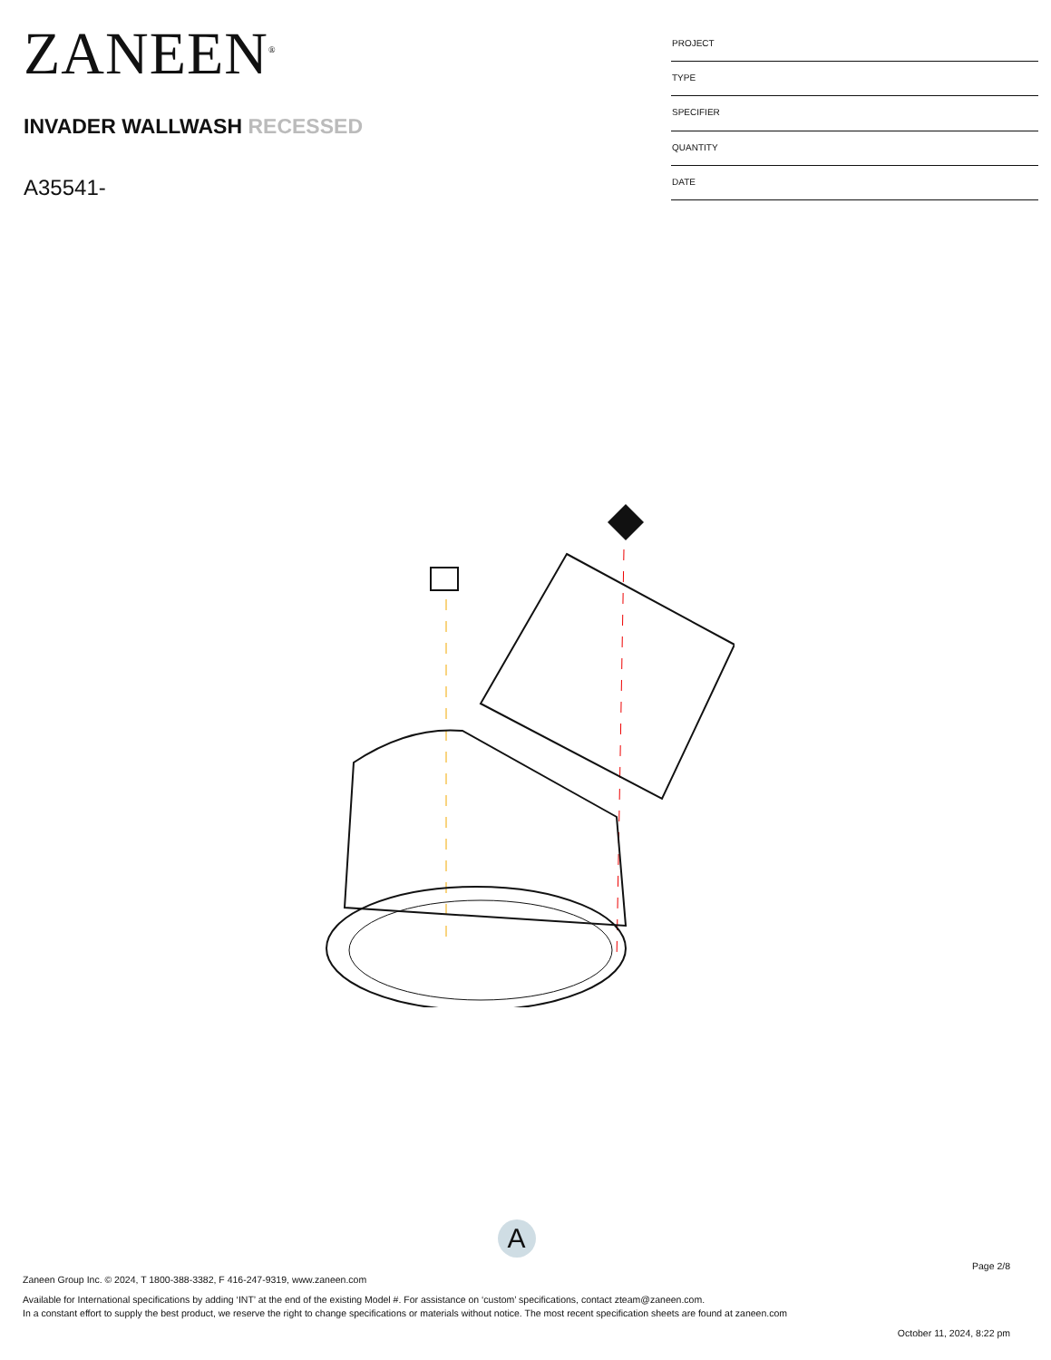ZANEEN<sup>®</sup>
INVADER WALLWASH RECESSED
A35541-
| PROJECT |
| TYPE |
| SPECIFIER |
| QUANTITY |
| DATE |
A
Page 2/8
Zaneen Group Inc. © 2024, T 1800-388-3382, F 416-247-9319, www.zaneen.com
Available for International specifications by adding ‘INT’ at the end of the existing Model #. For assistance on ‘custom’ specifications, contact zteam@zaneen.com.
In a constant effort to supply the best product, we reserve the right to change specifications or materials without notice. The most recent specification sheets are found at zaneen.com
October 11, 2024, 8:22 pm